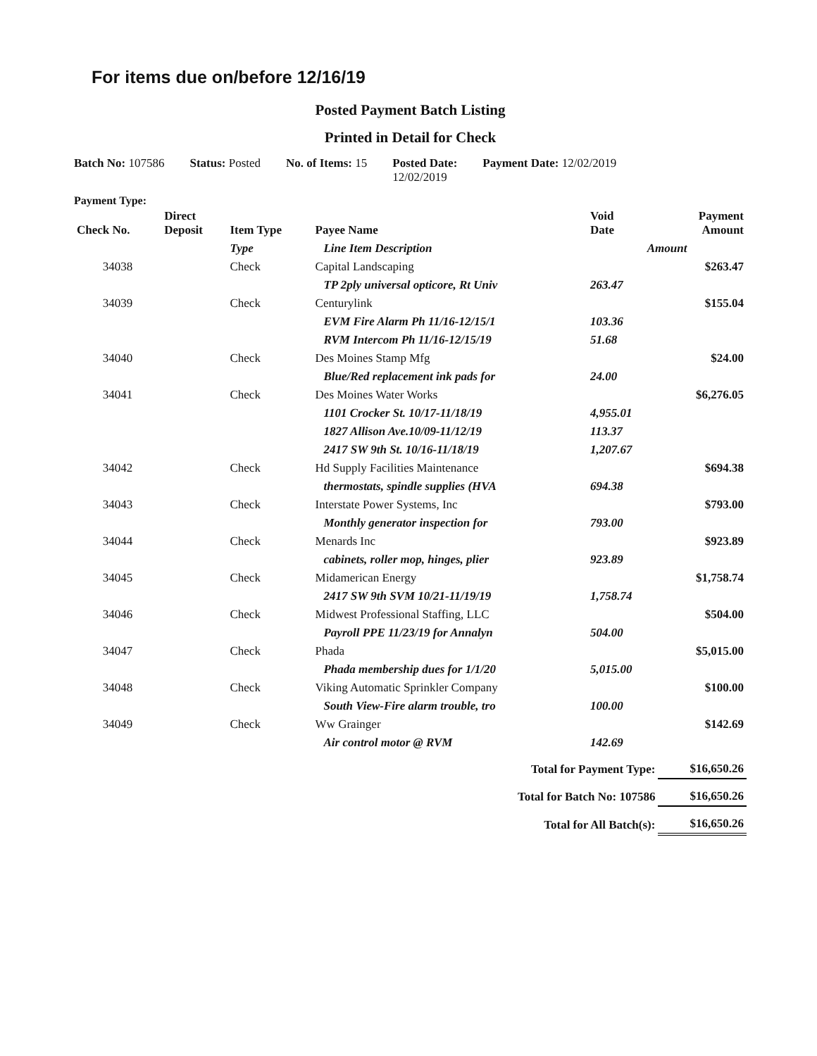For items due on/before 12/16/19
Posted Payment Batch Listing
Printed in Detail for Check
Batch No: 107586 Status: Posted No. of Items: 15 Posted Date:
12/02/2019
Payment Date: 12/02/2019
Payment Type:
| Check No. | Direct Deposit | Item Type | Payee Name | | Void Date | Payment Amount |
| --- | --- | --- | --- | --- | --- | --- |
| | | Type | | Line Item Description | Amount | |
| 34038 | | Check | Capital Landscaping | | | $263.47 |
| | | | | TP 2ply universal opticore, Rt Univ | 263.47 | |
| 34039 | | Check | Centurylink | | | $155.04 |
| | | | | EVM Fire Alarm Ph 11/16-12/15/1 | 103.36 | |
| | | | | RVM Intercom Ph 11/16-12/15/19 | 51.68 | |
| 34040 | | Check | Des Moines Stamp Mfg | | | $24.00 |
| | | | | Blue/Red replacement ink pads for | 24.00 | |
| 34041 | | Check | Des Moines Water Works | | | $6,276.05 |
| | | | | 1101 Crocker St. 10/17-11/18/19 | 4,955.01 | |
| | | | | 1827 Allison Ave.10/09-11/12/19 | 113.37 | |
| | | | | 2417 SW 9th St. 10/16-11/18/19 | 1,207.67 | |
| 34042 | | Check | Hd Supply Facilities Maintenance | | | $694.38 |
| | | | | thermostats, spindle supplies (HVA | 694.38 | |
| 34043 | | Check | Interstate Power Systems, Inc | | | $793.00 |
| | | | | Monthly generator inspection for | 793.00 | |
| 34044 | | Check | Menards Inc | | | $923.89 |
| | | | | cabinets, roller mop, hinges, plier | 923.89 | |
| 34045 | | Check | Midamerican Energy | | | $1,758.74 |
| | | | | 2417 SW 9th SVM 10/21-11/19/19 | 1,758.74 | |
| 34046 | | Check | Midwest Professional Staffing, LLC | | | $504.00 |
| | | | | Payroll PPE 11/23/19 for Annalyn | 504.00 | |
| 34047 | | Check | Phada | | | $5,015.00 |
| | | | | Phada membership dues for 1/1/20 | 5,015.00 | |
| 34048 | | Check | Viking Automatic Sprinkler Company | | | $100.00 |
| | | | | South View-Fire alarm trouble, tro | 100.00 | |
| 34049 | | Check | Ww Grainger | | | $142.69 |
| | | | | Air control motor @ RVM | 142.69 | |
| Total for Payment Type: | | | | | | $16,650.26 |
| Total for Batch No: 107586 | | | | | | $16,650.26 |
| Total for All Batch(s): | | | | | | $16,650.26 |